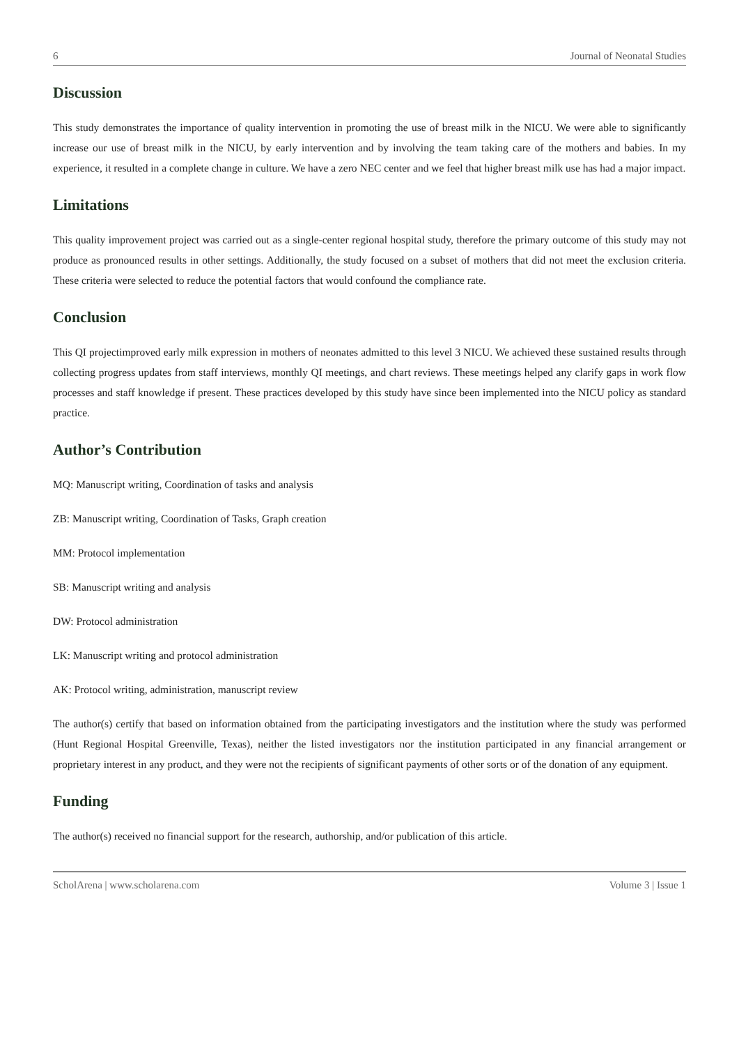6 Journal of Neonatal Studies
Discussion
This study demonstrates the importance of quality intervention in promoting the use of breast milk in the NICU. We were able to significantly increase our use of breast milk in the NICU, by early intervention and by involving the team taking care of the mothers and babies. In my experience, it resulted in a complete change in culture. We have a zero NEC center and we feel that higher breast milk use has had a major impact.
Limitations
This quality improvement project was carried out as a single-center regional hospital study, therefore the primary outcome of this study may not produce as pronounced results in other settings. Additionally, the study focused on a subset of mothers that did not meet the exclusion criteria. These criteria were selected to reduce the potential factors that would confound the compliance rate.
Conclusion
This QI projectimproved early milk expression in mothers of neonates admitted to this level 3 NICU. We achieved these sustained results through collecting progress updates from staff interviews, monthly QI meetings, and chart reviews. These meetings helped any clarify gaps in work flow processes and staff knowledge if present. These practices developed by this study have since been implemented into the NICU policy as standard practice.
Author’s Contribution
MQ: Manuscript writing, Coordination of tasks and analysis
ZB: Manuscript writing, Coordination of Tasks, Graph creation
MM: Protocol implementation
SB: Manuscript writing and analysis
DW: Protocol administration
LK: Manuscript writing and protocol administration
AK: Protocol writing, administration, manuscript review
The author(s) certify that based on information obtained from the participating investigators and the institution where the study was performed (Hunt Regional Hospital Greenville, Texas), neither the listed investigators nor the institution participated in any financial arrangement or proprietary interest in any product, and they were not the recipients of significant payments of other sorts or of the donation of any equipment.
Funding
The author(s) received no financial support for the research, authorship, and/or publication of this article.
ScholArena | www.scholarena.com Volume 3 | Issue 1